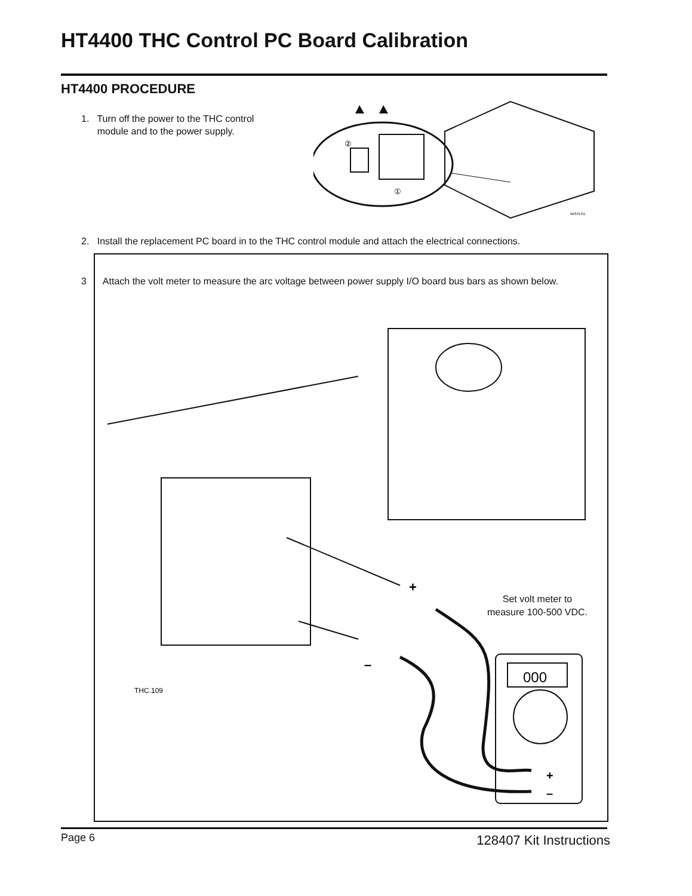HT4400 THC Control PC Board Calibration
HT4400 PROCEDURE
1. Turn off the power to the THC control
module and to the power supply.
②
①
IM379.01
2. Install the replacement PC board in to the THC control module and attach the electrical connections.
3 Attach the volt meter to measure the arc voltage between power supply I/O board bus bars as shown below.
000
+
–
+
–
THC.109
Set volt meter to
measure 100-500 VDC.
Page 6 128407 Kit Instructions